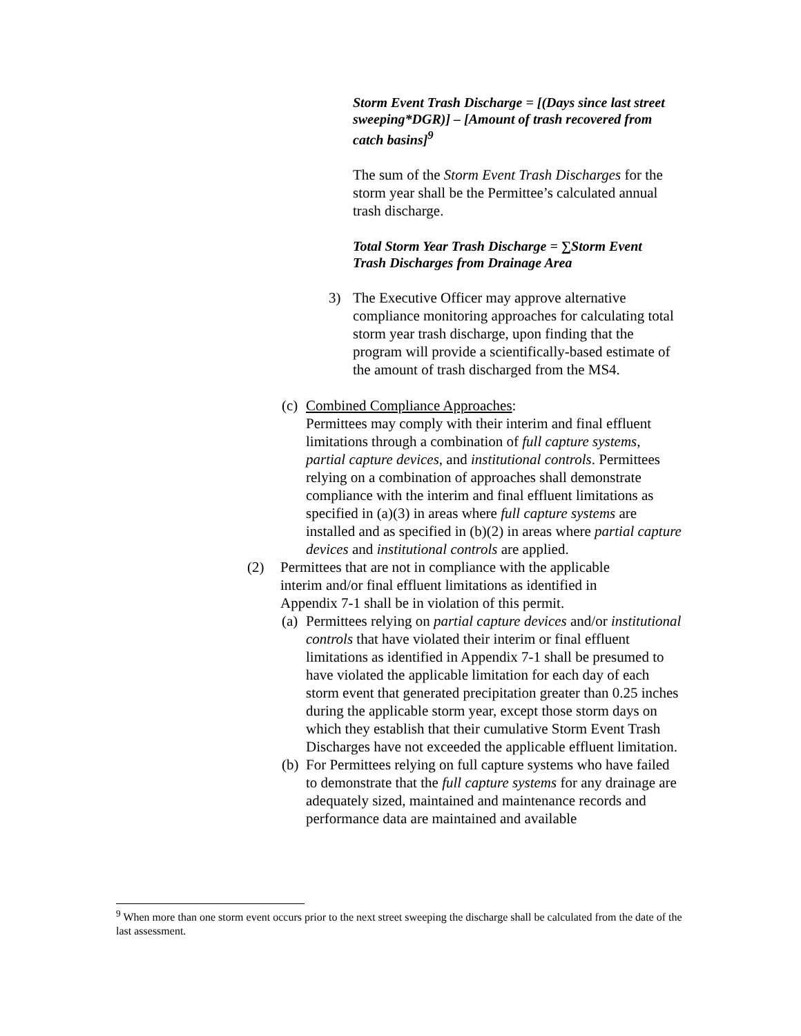Storm Event Trash Discharge = [(Days since last street sweeping*DGR)] – [Amount of trash recovered from catch basins]<sup>9</sup>
The sum of the Storm Event Trash Discharges for the storm year shall be the Permittee’s calculated annual trash discharge.
Total Storm Year Trash Discharge = ∑Storm Event Trash Discharges from Drainage Area
3) The Executive Officer may approve alternative compliance monitoring approaches for calculating total storm year trash discharge, upon finding that the program will provide a scientifically-based estimate of the amount of trash discharged from the MS4.
(c) Combined Compliance Approaches:
Permittees may comply with their interim and final effluent limitations through a combination of full capture systems, partial capture devices, and institutional controls. Permittees relying on a combination of approaches shall demonstrate compliance with the interim and final effluent limitations as specified in (a)(3) in areas where full capture systems are installed and as specified in (b)(2) in areas where partial capture devices and institutional controls are applied.
(2) Permittees that are not in compliance with the applicable interim and/or final effluent limitations as identified in Appendix 7-1 shall be in violation of this permit.
(a) Permittees relying on partial capture devices and/or institutional controls that have violated their interim or final effluent limitations as identified in Appendix 7-1 shall be presumed to have violated the applicable limitation for each day of each storm event that generated precipitation greater than 0.25 inches during the applicable storm year, except those storm days on which they establish that their cumulative Storm Event Trash Discharges have not exceeded the applicable effluent limitation.
(b) For Permittees relying on full capture systems who have failed to demonstrate that the full capture systems for any drainage are adequately sized, maintained and maintenance records and performance data are maintained and available
<sup>9</sup> When more than one storm event occurs prior to the next street sweeping the discharge shall be calculated from the date of the last assessment.